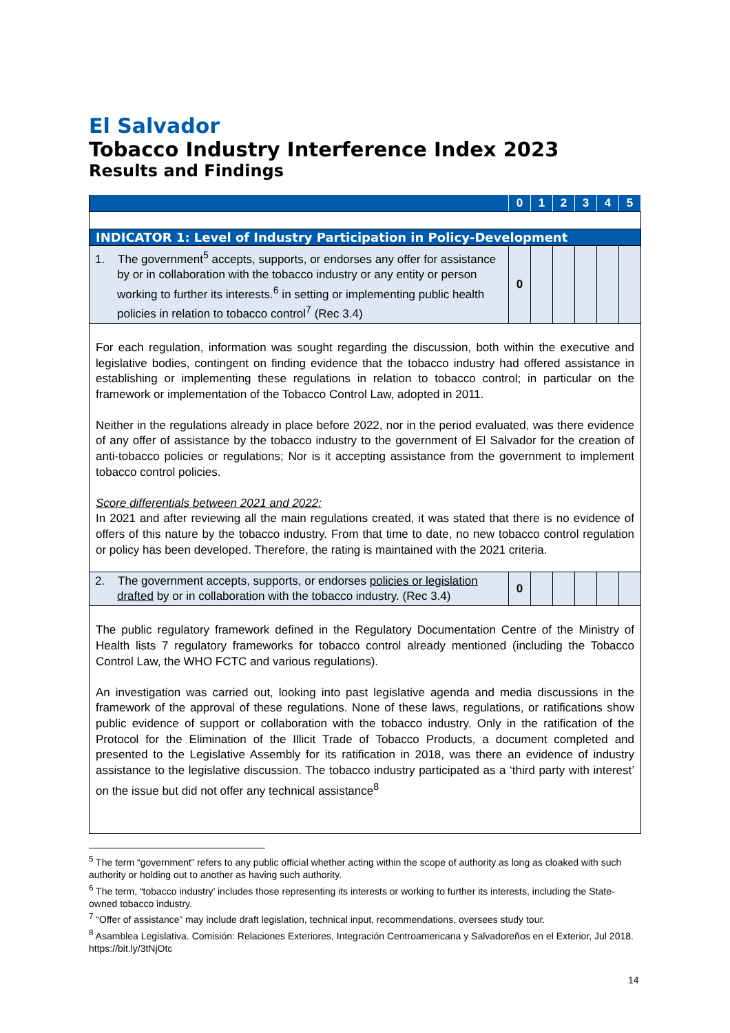El Salvador
Tobacco Industry Interference Index 2023
Results and Findings
| | 0 | 1 | 2 | 3 | 4 | 5 |
| --- | --- | --- | --- | --- | --- | --- |
| INDICATOR 1: Level of Industry Participation in Policy-Development | | | | | | |
| 1. The government<sup>5</sup> accepts, supports, or endorses any offer for assistance by or in collaboration with the tobacco industry or any entity or person working to further its interests.<sup>6</sup> in setting or implementing public health policies in relation to tobacco control<sup>7</sup> (Rec 3.4) | 0 | | | | | |
| For each regulation, information was sought regarding the discussion, both within the executive and legislative bodies, contingent on finding evidence that the tobacco industry had offered assistance in establishing or implementing these regulations in relation to tobacco control; in particular on the framework or implementation of the Tobacco Control Law, adopted in 2011. Neither in the regulations already in place before 2022, nor in the period evaluated, was there evidence of any offer of assistance by the tobacco industry to the government of El Salvador for the creation of anti-tobacco policies or regulations; Nor is it accepting assistance from the government to implement tobacco control policies. Score differentials between 2021 and 2022: In 2021 and after reviewing all the main regulations created, it was stated that there is no evidence of offers of this nature by the tobacco industry. From that time to date, no new tobacco control regulation or policy has been developed. Therefore, the rating is maintained with the 2021 criteria. | | | | | | |
| 2. The government accepts, supports, or endorses policies or legislation drafted by or in collaboration with the tobacco industry. (Rec 3.4) | 0 | | | | | |
| The public regulatory framework defined in the Regulatory Documentation Centre of the Ministry of Health lists 7 regulatory frameworks for tobacco control already mentioned (including the Tobacco Control Law, the WHO FCTC and various regulations). An investigation was carried out, looking into past legislative agenda and media discussions in the framework of the approval of these regulations. None of these laws, regulations, or ratifications show public evidence of support or collaboration with the tobacco industry. Only in the ratification of the Protocol for the Elimination of the Illicit Trade of Tobacco Products, a document completed and presented to the Legislative Assembly for its ratification in 2018, was there an evidence of industry assistance to the legislative discussion. The tobacco industry participated as a ‘third party with interest’ on the issue but did not offer any technical assistance<sup>8</sup> | | | | | | |
<sup>5</sup> The term “government” refers to any public official whether acting within the scope of authority as long as cloaked with such authority or holding out to another as having such authority.
<sup>6</sup> The term, “tobacco industry’ includes those representing its interests or working to further its interests, including the State-owned tobacco industry.
<sup>7</sup> “Offer of assistance” may include draft legislation, technical input, recommendations, oversees study tour.
<sup>8</sup> Asamblea Legislativa. Comisión: Relaciones Exteriores, Integración Centroamericana y Salvadoreños en el Exterior, Jul 2018. https://bit.ly/3tNjOtc
14